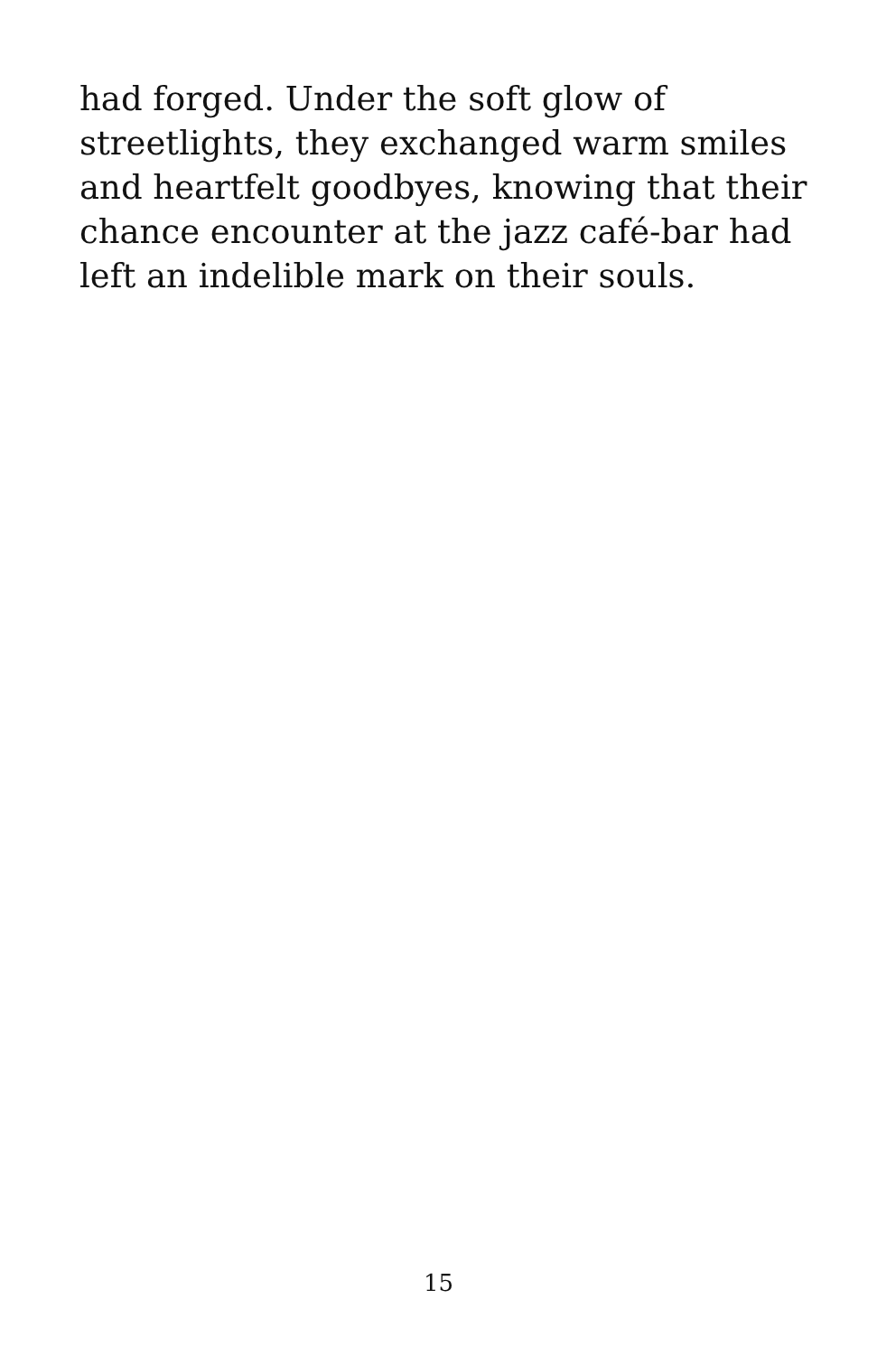had forged. Under the soft glow of streetlights, they exchanged warm smiles and heartfelt goodbyes, knowing that their chance encounter at the jazz café-bar had left an indelible mark on their souls.
15